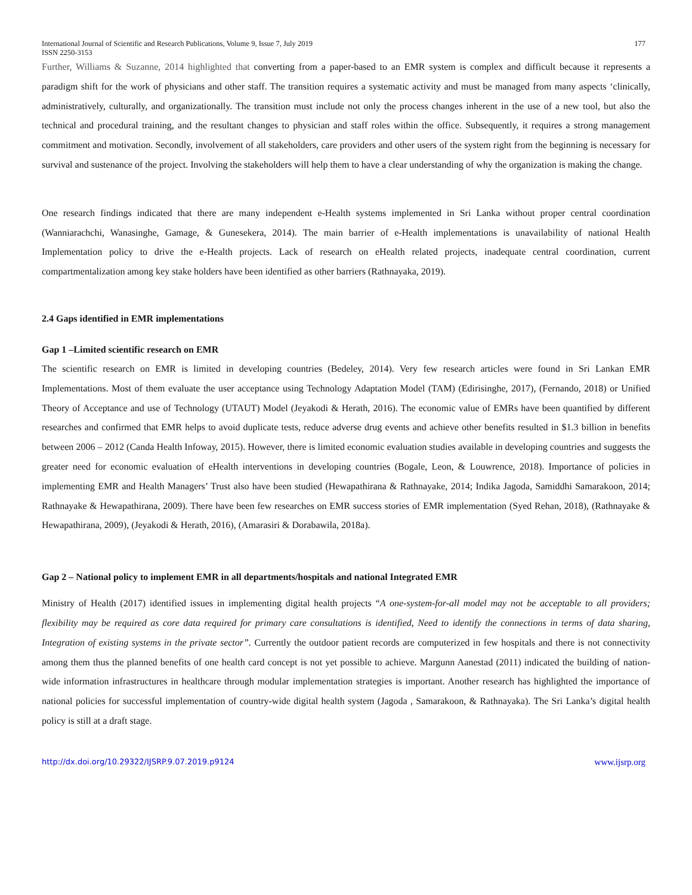International Journal of Scientific and Research Publications, Volume 9, Issue 7, July 2019
ISSN 2250-3153 177
Further, Williams & Suzanne, 2014 highlighted that converting from a paper-based to an EMR system is complex and difficult because it represents a paradigm shift for the work of physicians and other staff. The transition requires a systematic activity and must be managed from many aspects ‘clinically, administratively, culturally, and organizationally. The transition must include not only the process changes inherent in the use of a new tool, but also the technical and procedural training, and the resultant changes to physician and staff roles within the office. Subsequently, it requires a strong management commitment and motivation. Secondly, involvement of all stakeholders, care providers and other users of the system right from the beginning is necessary for survival and sustenance of the project. Involving the stakeholders will help them to have a clear understanding of why the organization is making the change.
One research findings indicated that there are many independent e-Health systems implemented in Sri Lanka without proper central coordination (Wanniarachchi, Wanasinghe, Gamage, & Gunesekera, 2014). The main barrier of e-Health implementations is unavailability of national Health Implementation policy to drive the e-Health projects. Lack of research on eHealth related projects, inadequate central coordination, current compartmentalization among key stake holders have been identified as other barriers (Rathnayaka, 2019).
2.4 Gaps identified in EMR implementations
Gap 1 –Limited scientific research on EMR
The scientific research on EMR is limited in developing countries (Bedeley, 2014). Very few research articles were found in Sri Lankan EMR Implementations. Most of them evaluate the user acceptance using Technology Adaptation Model (TAM) (Edirisinghe, 2017), (Fernando, 2018) or Unified Theory of Acceptance and use of Technology (UTAUT) Model (Jeyakodi & Herath, 2016). The economic value of EMRs have been quantified by different researches and confirmed that EMR helps to avoid duplicate tests, reduce adverse drug events and achieve other benefits resulted in $1.3 billion in benefits between 2006 – 2012 (Canda Health Infoway, 2015). However, there is limited economic evaluation studies available in developing countries and suggests the greater need for economic evaluation of eHealth interventions in developing countries (Bogale, Leon, & Louwrence, 2018). Importance of policies in implementing EMR and Health Managers’ Trust also have been studied (Hewapathirana & Rathnayake, 2014; Indika Jagoda, Samiddhi Samarakoon, 2014; Rathnayake & Hewapathirana, 2009). There have been few researches on EMR success stories of EMR implementation (Syed Rehan, 2018), (Rathnayake & Hewapathirana, 2009), (Jeyakodi & Herath, 2016), (Amarasiri & Dorabawila, 2018a).
Gap 2 – National policy to implement EMR in all departments/hospitals and national Integrated EMR
Ministry of Health (2017) identified issues in implementing digital health projects “A one-system-for-all model may not be acceptable to all providers; flexibility may be required as core data required for primary care consultations is identified, Need to identify the connections in terms of data sharing, Integration of existing systems in the private sector”. Currently the outdoor patient records are computerized in few hospitals and there is not connectivity among them thus the planned benefits of one health card concept is not yet possible to achieve. Margunn Aanestad (2011) indicated the building of nation-wide information infrastructures in healthcare through modular implementation strategies is important. Another research has highlighted the importance of national policies for successful implementation of country-wide digital health system (Jagoda , Samarakoon, & Rathnayaka). The Sri Lanka’s digital health policy is still at a draft stage.
http://dx.doi.org/10.29322/IJSRP.9.07.2019.p9124 www.ijsrp.org